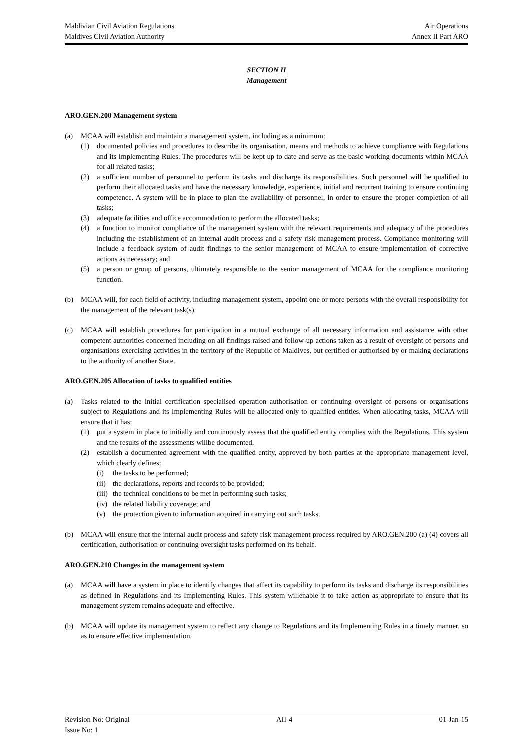Maldivian Civil Aviation Regulations Air Operations
Maldives Civil Aviation Authority Annex II Part ARO
SECTION II
Management
ARO.GEN.200 Management system
(a) MCAA will establish and maintain a management system, including as a minimum:
(1) documented policies and procedures to describe its organisation, means and methods to achieve compliance with Regulations and its Implementing Rules. The procedures will be kept up to date and serve as the basic working documents within MCAA for all related tasks;
(2) a sufficient number of personnel to perform its tasks and discharge its responsibilities. Such personnel will be qualified to perform their allocated tasks and have the necessary knowledge, experience, initial and recurrent training to ensure continuing competence. A system will be in place to plan the availability of personnel, in order to ensure the proper completion of all tasks;
(3) adequate facilities and office accommodation to perform the allocated tasks;
(4) a function to monitor compliance of the management system with the relevant requirements and adequacy of the procedures including the establishment of an internal audit process and a safety risk management process. Compliance monitoring will include a feedback system of audit findings to the senior management of MCAA to ensure implementation of corrective actions as necessary; and
(5) a person or group of persons, ultimately responsible to the senior management of MCAA for the compliance monitoring function.
(b) MCAA will, for each field of activity, including management system, appoint one or more persons with the overall responsibility for the management of the relevant task(s).
(c) MCAA will establish procedures for participation in a mutual exchange of all necessary information and assistance with other competent authorities concerned including on all findings raised and follow-up actions taken as a result of oversight of persons and organisations exercising activities in the territory of the Republic of Maldives, but certified or authorised by or making declarations to the authority of another State.
ARO.GEN.205 Allocation of tasks to qualified entities
(a) Tasks related to the initial certification specialised operation authorisation or continuing oversight of persons or organisations subject to Regulations and its Implementing Rules will be allocated only to qualified entities. When allocating tasks, MCAA will ensure that it has:
(1) put a system in place to initially and continuously assess that the qualified entity complies with the Regulations. This system and the results of the assessments willbe documented.
(2) establish a documented agreement with the qualified entity, approved by both parties at the appropriate management level, which clearly defines:
(i) the tasks to be performed;
(ii) the declarations, reports and records to be provided;
(iii) the technical conditions to be met in performing such tasks;
(iv) the related liability coverage; and
(v) the protection given to information acquired in carrying out such tasks.
(b) MCAA will ensure that the internal audit process and safety risk management process required by ARO.GEN.200 (a) (4) covers all certification, authorisation or continuing oversight tasks performed on its behalf.
ARO.GEN.210 Changes in the management system
(a) MCAA will have a system in place to identify changes that affect its capability to perform its tasks and discharge its responsibilities as defined in Regulations and its Implementing Rules. This system willenable it to take action as appropriate to ensure that its management system remains adequate and effective.
(b) MCAA will update its management system to reflect any change to Regulations and its Implementing Rules in a timely manner, so as to ensure effective implementation.
Revision No: Original AII-4 01-Jan-15
Issue No: 1